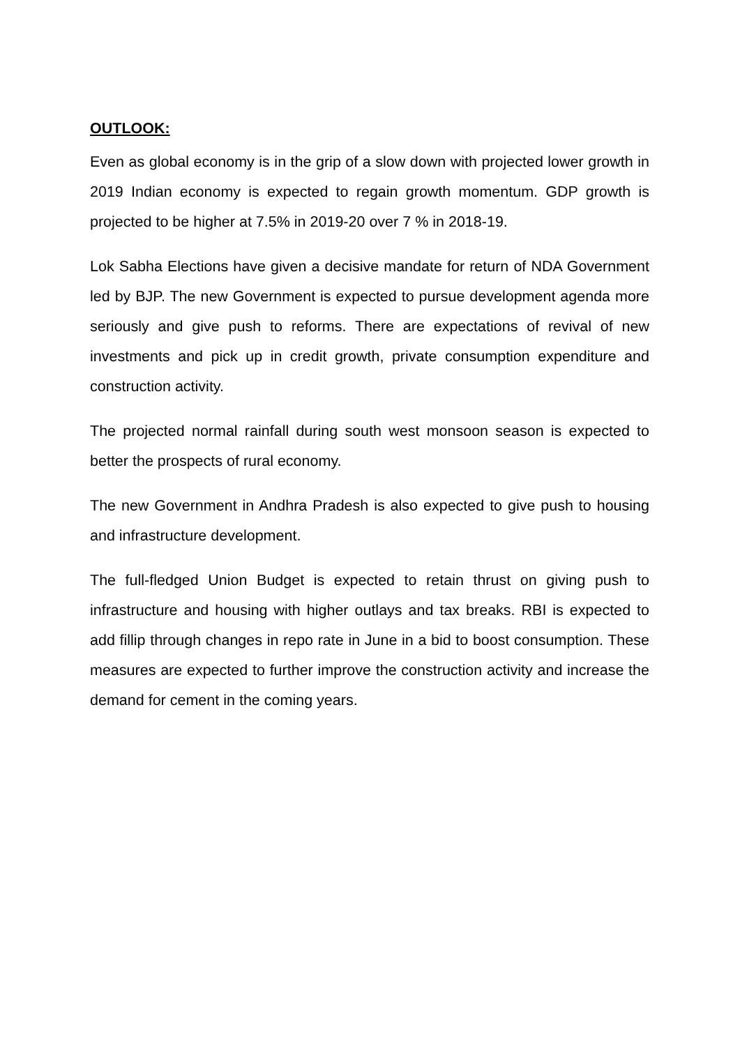OUTLOOK:
Even as global economy is in the grip of a slow down with projected lower growth in 2019 Indian economy is expected to regain growth momentum. GDP growth is projected to be higher at 7.5% in 2019-20 over 7 % in 2018-19.
Lok Sabha Elections have given a decisive mandate for return of NDA Government led by BJP. The new Government is expected to pursue development agenda more seriously and give push to reforms. There are expectations of revival of new investments and pick up in credit growth, private consumption expenditure and construction activity.
The projected normal rainfall during south west monsoon season is expected to better the prospects of rural economy.
The new Government in Andhra Pradesh is also expected to give push to housing and infrastructure development.
The full-fledged Union Budget is expected to retain thrust on giving push to infrastructure and housing with higher outlays and tax breaks. RBI is expected to add fillip through changes in repo rate in June in a bid to boost consumption. These measures are expected to further improve the construction activity and increase the demand for cement in the coming years.